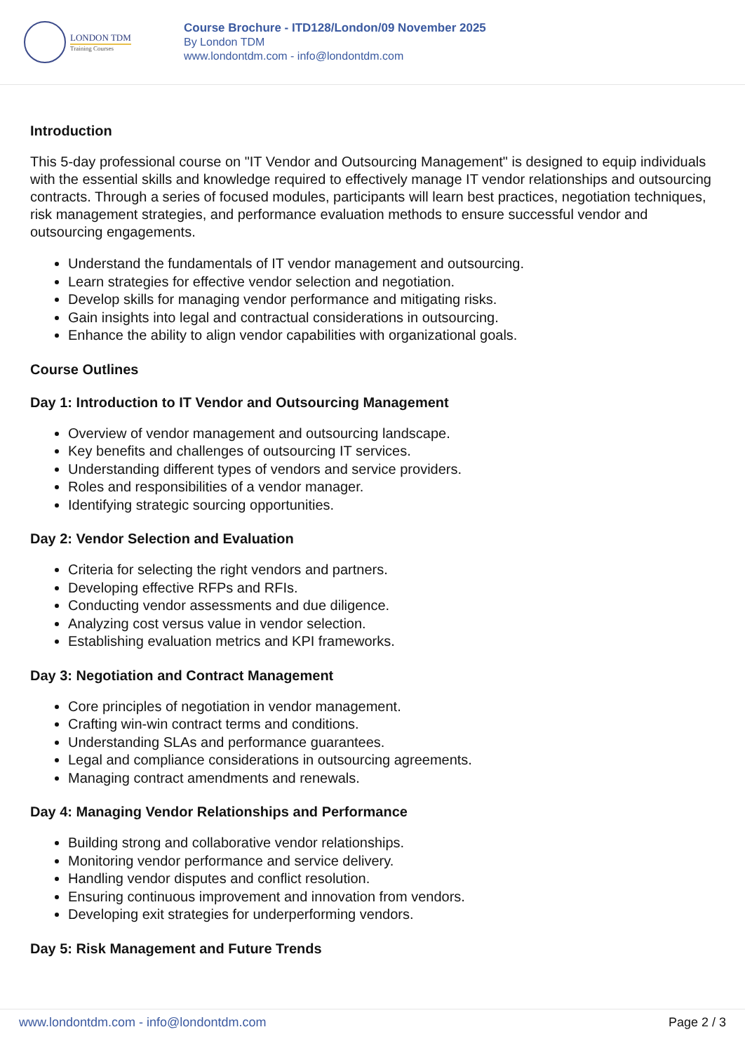LONDON TDM
Training Courses
Course Brochure - ITD128/London/09 November 2025
By London TDM
www.londontdm.com - info@londontdm.com
Introduction
This 5-day professional course on "IT Vendor and Outsourcing Management" is designed to equip individuals with the essential skills and knowledge required to effectively manage IT vendor relationships and outsourcing contracts. Through a series of focused modules, participants will learn best practices, negotiation techniques, risk management strategies, and performance evaluation methods to ensure successful vendor and outsourcing engagements.
Understand the fundamentals of IT vendor management and outsourcing.
Learn strategies for effective vendor selection and negotiation.
Develop skills for managing vendor performance and mitigating risks.
Gain insights into legal and contractual considerations in outsourcing.
Enhance the ability to align vendor capabilities with organizational goals.
Course Outlines
Day 1: Introduction to IT Vendor and Outsourcing Management
Overview of vendor management and outsourcing landscape.
Key benefits and challenges of outsourcing IT services.
Understanding different types of vendors and service providers.
Roles and responsibilities of a vendor manager.
Identifying strategic sourcing opportunities.
Day 2: Vendor Selection and Evaluation
Criteria for selecting the right vendors and partners.
Developing effective RFPs and RFIs.
Conducting vendor assessments and due diligence.
Analyzing cost versus value in vendor selection.
Establishing evaluation metrics and KPI frameworks.
Day 3: Negotiation and Contract Management
Core principles of negotiation in vendor management.
Crafting win-win contract terms and conditions.
Understanding SLAs and performance guarantees.
Legal and compliance considerations in outsourcing agreements.
Managing contract amendments and renewals.
Day 4: Managing Vendor Relationships and Performance
Building strong and collaborative vendor relationships.
Monitoring vendor performance and service delivery.
Handling vendor disputes and conflict resolution.
Ensuring continuous improvement and innovation from vendors.
Developing exit strategies for underperforming vendors.
Day 5: Risk Management and Future Trends
www.londontdm.com - info@londontdm.com Page 2 / 3